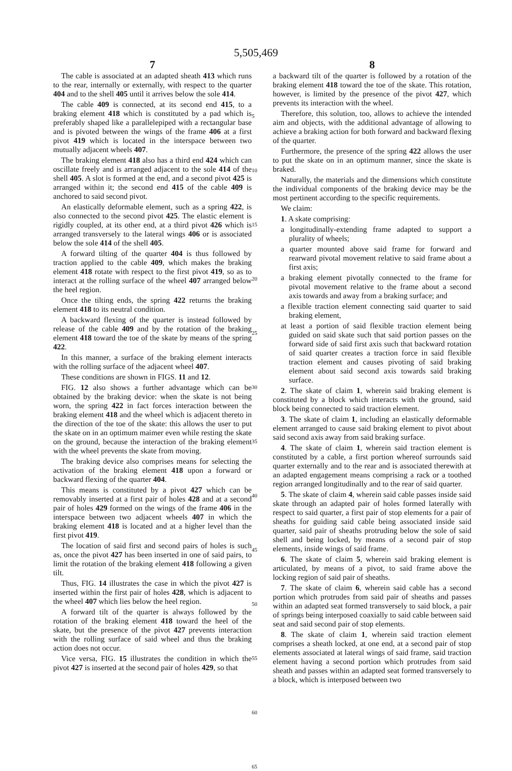5,505,469
7
The cable is associated at an adapted sheath 413 which runs to the rear, internally or externally, with respect to the quarter 404 and to the shell 405 until it arrives below the sole 414.
The cable 409 is connected, at its second end 415, to a braking element 418 which is constituted by a pad which is preferably shaped like a parallelepiped with a rectangular base and is pivoted between the wings of the frame 406 at a first pivot 419 which is located in the interspace between two mutually adjacent wheels 407.
The braking element 418 also has a third end 424 which can oscillate freely and is arranged adjacent to the sole 414 of the shell 405. A slot is formed at the end, and a second pivot 425 is arranged within it; the second end 415 of the cable 409 is anchored to said second pivot.
An elastically deformable element, such as a spring 422, is also connected to the second pivot 425. The elastic element is rigidly coupled, at its other end, at a third pivot 426 which is arranged transversely to the lateral wings 406 or is associated below the sole 414 of the shell 405.
A forward tilting of the quarter 404 is thus followed by traction applied to the cable 409, which makes the braking element 418 rotate with respect to the first pivot 419, so as to interact at the rolling surface of the wheel 407 arranged below the heel region.
Once the tilting ends, the spring 422 returns the braking element 418 to its neutral condition.
A backward flexing of the quarter is instead followed by release of the cable 409 and by the rotation of the braking element 418 toward the toe of the skate by means of the spring 422.
In this manner, a surface of the braking element interacts with the rolling surface of the adjacent wheel 407.
These conditions are shown in FIGS. 11 and 12.
FIG. 12 also shows a further advantage which can be obtained by the braking device: when the skate is not being worn, the spring 422 in fact forces interaction between the braking element 418 and the wheel which is adjacent thereto in the direction of the toe of the skate: this allows the user to put the skate on in an optimum maimer even while resting the skate on the ground, because the interaction of the braking element with the wheel prevents the skate from moving.
The braking device also comprises means for selecting the activation of the braking element 418 upon a forward or backward flexing of the quarter 404.
This means is constituted by a pivot 427 which can be removably inserted at a first pair of holes 428 and at a second pair of holes 429 formed on the wings of the frame 406 in the interspace between two adjacent wheels 407 in which the braking element 418 is located and at a higher level than the first pivot 419.
The location of said first and second pairs of holes is such as, once the pivot 427 has been inserted in one of said pairs, to limit the rotation of the braking element 418 following a given tilt.
Thus, FIG. 14 illustrates the case in which the pivot 427 is inserted within the first pair of holes 428, which is adjacent to the wheel 407 which lies below the heel region.
A forward tilt of the quarter is always followed by the rotation of the braking element 418 toward the heel of the skate, but the presence of the pivot 427 prevents interaction with the rolling surface of said wheel and thus the braking action does not occur.
Vice versa, FIG. 15 illustrates the condition in which the pivot 427 is inserted at the second pair of holes 429, so that
5
10
15
20
25
30
35
40
45
50
55
60
65
8
a backward tilt of the quarter is followed by a rotation of the braking element 418 toward the toe of the skate. This rotation, however, is limited by the presence of the pivot 427, which prevents its interaction with the wheel.
Therefore, this solution, too, allows to achieve the intended aim and objects, with the additional advantage of allowing to achieve a braking action for both forward and backward flexing of the quarter.
Furthermore, the presence of the spring 422 allows the user to put the skate on in an optimum manner, since the skate is braked.
Naturally, the materials and the dimensions which constitute the individual components of the braking device may be the most pertinent according to the specific requirements.
We claim:
1. A skate comprising:
a longitudinally-extending frame adapted to support a plurality of wheels;
a quarter mounted above said frame for forward and rearward pivotal movement relative to said frame about a first axis;
a braking element pivotally connected to the frame for pivotal movement relative to the frame about a second axis towards and away from a braking surface; and
a flexible traction element connecting said quarter to said braking element,
at least a portion of said flexible traction element being guided on said skate such that said portion passes on the forward side of said first axis such that backward rotation of said quarter creates a traction force in said flexible traction element and causes pivoting of said braking element about said second axis towards said braking surface.
2. The skate of claim 1, wherein said braking element is constituted by a block which interacts with the ground, said block being connected to said traction element.
3. The skate of claim 1, including an elastically deformable element arranged to cause said braking element to pivot about said second axis away from said braking surface.
4. The skate of claim 1, wherein said traction element is constituted by a cable, a first portion whereof surrounds said quarter externally and to the rear and is associated therewith at an adapted engagement means comprising a rack or a toothed region arranged longitudinally and to the rear of said quarter.
5. The skate of claim 4, wherein said cable passes inside said skate through an adapted pair of holes formed laterally with respect to said quarter, a first pair of stop elements for a pair of sheaths for guiding said cable being associated inside said quarter, said pair of sheaths protruding below the sole of said shell and being locked, by means of a second pair of stop elements, inside wings of said frame.
6. The skate of claim 5, wherein said braking element is articulated, by means of a pivot, to said frame above the locking region of said pair of sheaths.
7. The skate of claim 6, wherein said cable has a second portion which protrudes from said pair of sheaths and passes within an adapted seat formed transversely to said block, a pair of springs being interposed coaxially to said cable between said seat and said second pair of stop elements.
8. The skate of claim 1, wherein said traction element comprises a sheath locked, at one end, at a second pair of stop elements associated at lateral wings of said frame, said traction element having a second portion which protrudes from said sheath and passes within an adapted seat formed transversely to a block, which is interposed between two